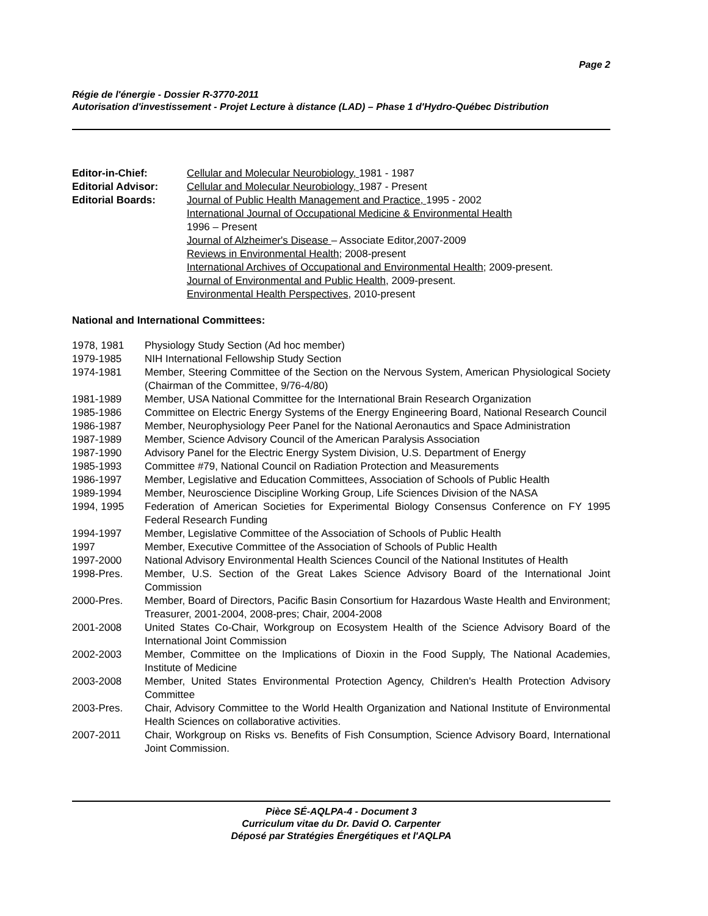Page 2
Régie de l'énergie - Dossier R-3770-2011
Autorisation d'investissement - Projet Lecture à distance (LAD) – Phase 1 d'Hydro-Québec Distribution
| Editor-in-Chief: | Cellular and Molecular Neurobiology, 1981 - 1987 |
| Editorial Advisor: | Cellular and Molecular Neurobiology, 1987 - Present |
| Editorial Boards: | Journal of Public Health Management and Practice, 1995 - 2002 International Journal of Occupational Medicine & Environmental Health 1996 – Present Journal of Alzheimer's Disease – Associate Editor,2007-2009 Reviews in Environmental Health ; 2008-present International Archives of Occupational and Environmental Health ; 2009-present. Journal of Environmental and Public Health , 2009-present. Environmental Health Perspectives , 2010-present |
National and International Committees:
| 1978, 1981 | Physiology Study Section (Ad hoc member) |
| 1979-1985 | NIH International Fellowship Study Section |
| 1974-1981 | Member, Steering Committee of the Section on the Nervous System, American Physiological Society (Chairman of the Committee, 9/76-4/80) |
| 1981-1989 | Member, USA National Committee for the International Brain Research Organization |
| 1985-1986 | Committee on Electric Energy Systems of the Energy Engineering Board, National Research Council |
| 1986-1987 | Member, Neurophysiology Peer Panel for the National Aeronautics and Space Administration |
| 1987-1989 | Member, Science Advisory Council of the American Paralysis Association |
| 1987-1990 | Advisory Panel for the Electric Energy System Division, U.S. Department of Energy |
| 1985-1993 | Committee #79, National Council on Radiation Protection and Measurements |
| 1986-1997 | Member, Legislative and Education Committees, Association of Schools of Public Health |
| 1989-1994 | Member, Neuroscience Discipline Working Group, Life Sciences Division of the NASA |
| 1994, 1995 | Federation of American Societies for Experimental Biology Consensus Conference on FY 1995 Federal Research Funding |
| 1994-1997 | Member, Legislative Committee of the Association of Schools of Public Health |
| 1997 | Member, Executive Committee of the Association of Schools of Public Health |
| 1997-2000 | National Advisory Environmental Health Sciences Council of the National Institutes of Health |
| 1998-Pres. | Member, U.S. Section of the Great Lakes Science Advisory Board of the International Joint Commission |
| 2000-Pres. | Member, Board of Directors, Pacific Basin Consortium for Hazardous Waste Health and Environment; Treasurer, 2001-2004, 2008-pres; Chair, 2004-2008 |
| 2001-2008 | United States Co-Chair, Workgroup on Ecosystem Health of the Science Advisory Board of the International Joint Commission |
| 2002-2003 | Member, Committee on the Implications of Dioxin in the Food Supply, The National Academies, Institute of Medicine |
| 2003-2008 | Member, United States Environmental Protection Agency, Children's Health Protection Advisory Committee |
| 2003-Pres. | Chair, Advisory Committee to the World Health Organization and National Institute of Environmental Health Sciences on collaborative activities. |
| 2007-2011 | Chair, Workgroup on Risks vs. Benefits of Fish Consumption, Science Advisory Board, International Joint Commission. |
Pièce SÉ-AQLPA-4 - Document 3
Curriculum vitae du Dr. David O. Carpenter
Déposé par Stratégies Énergétiques et l'AQLPA